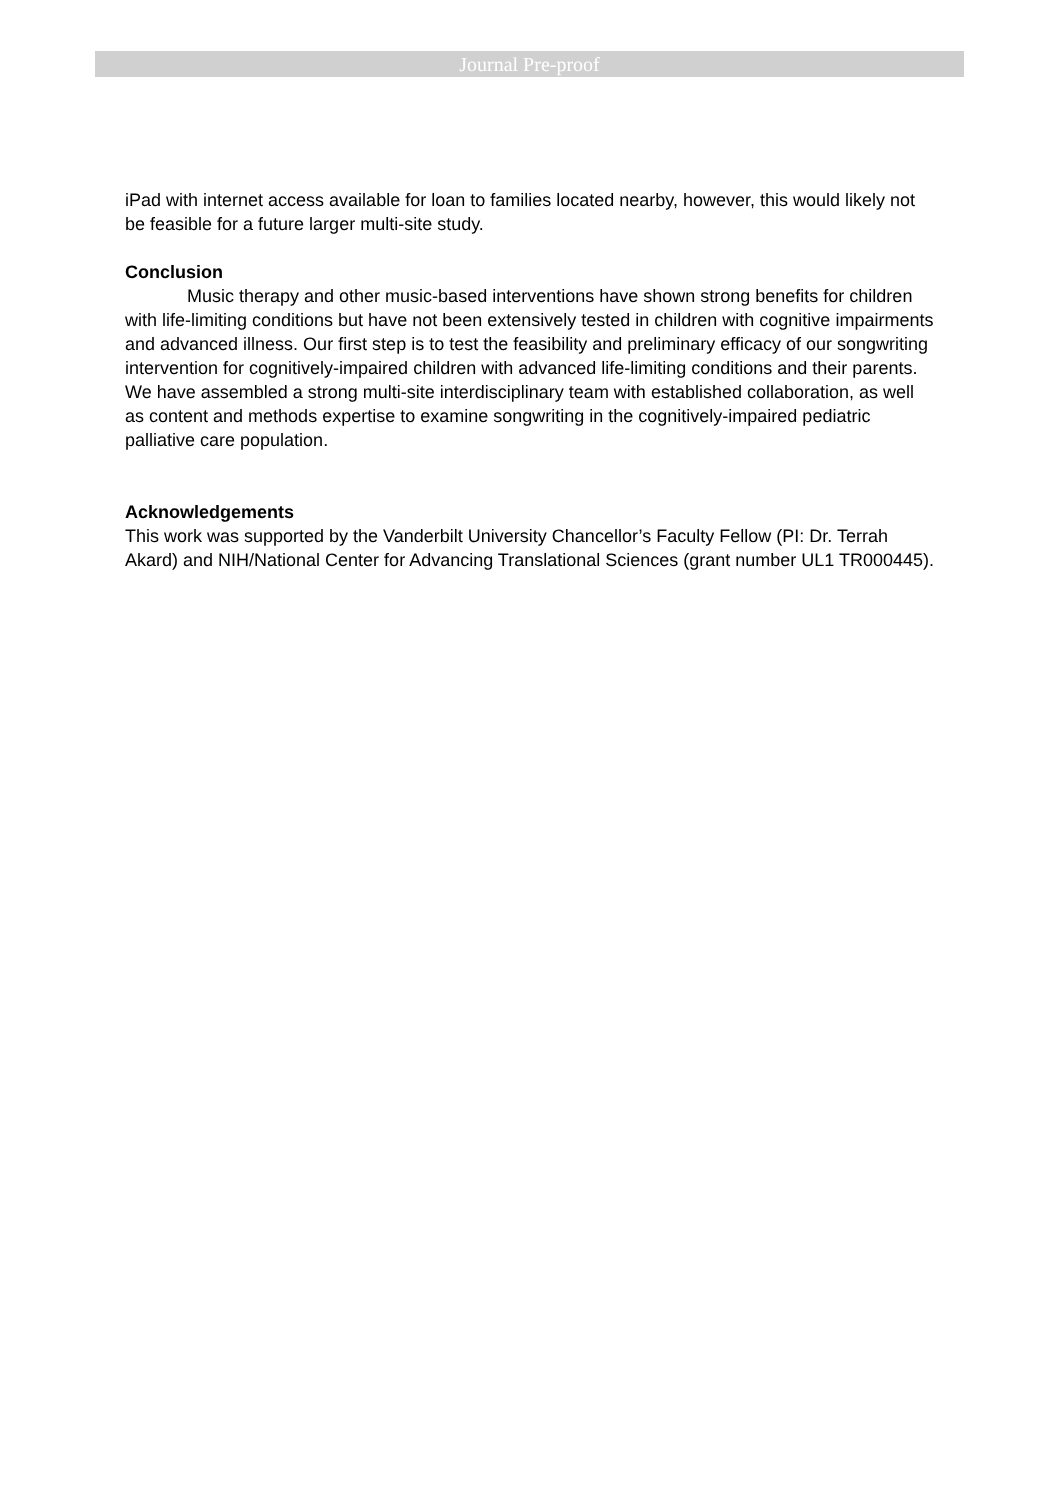Journal Pre-proof
iPad with internet access available for loan to families located nearby, however, this would likely not be feasible for a future larger multi-site study.
Conclusion
Music therapy and other music-based interventions have shown strong benefits for children with life-limiting conditions but have not been extensively tested in children with cognitive impairments and advanced illness. Our first step is to test the feasibility and preliminary efficacy of our songwriting intervention for cognitively-impaired children with advanced life-limiting conditions and their parents. We have assembled a strong multi-site interdisciplinary team with established collaboration, as well as content and methods expertise to examine songwriting in the cognitively-impaired pediatric palliative care population.
Acknowledgements
This work was supported by the Vanderbilt University Chancellor’s Faculty Fellow (PI: Dr. Terrah Akard) and NIH/National Center for Advancing Translational Sciences (grant number UL1 TR000445).